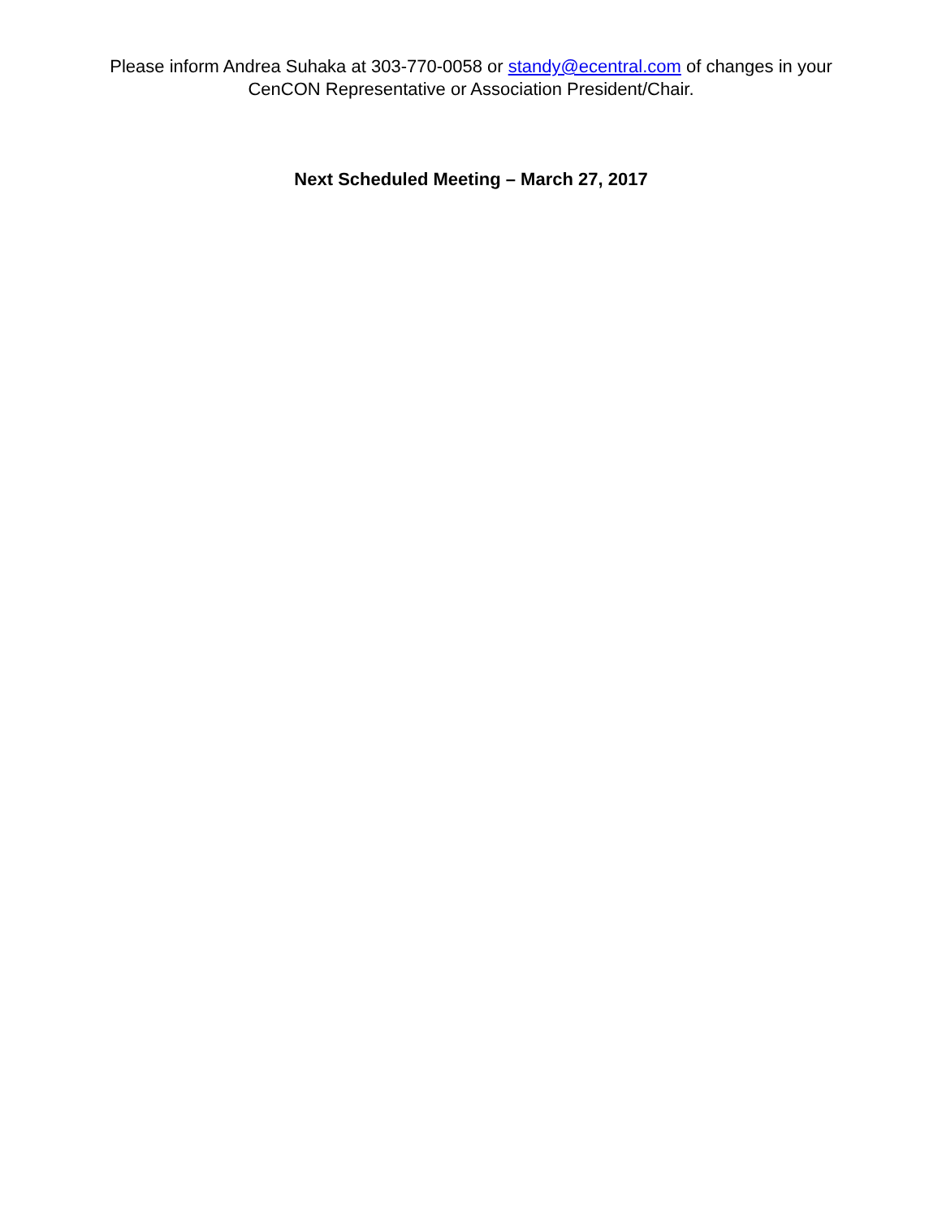Please inform Andrea Suhaka at 303-770-0058 or standy@ecentral.com of changes in your
CenCON Representative or Association President/Chair.
Next Scheduled Meeting – March 27, 2017